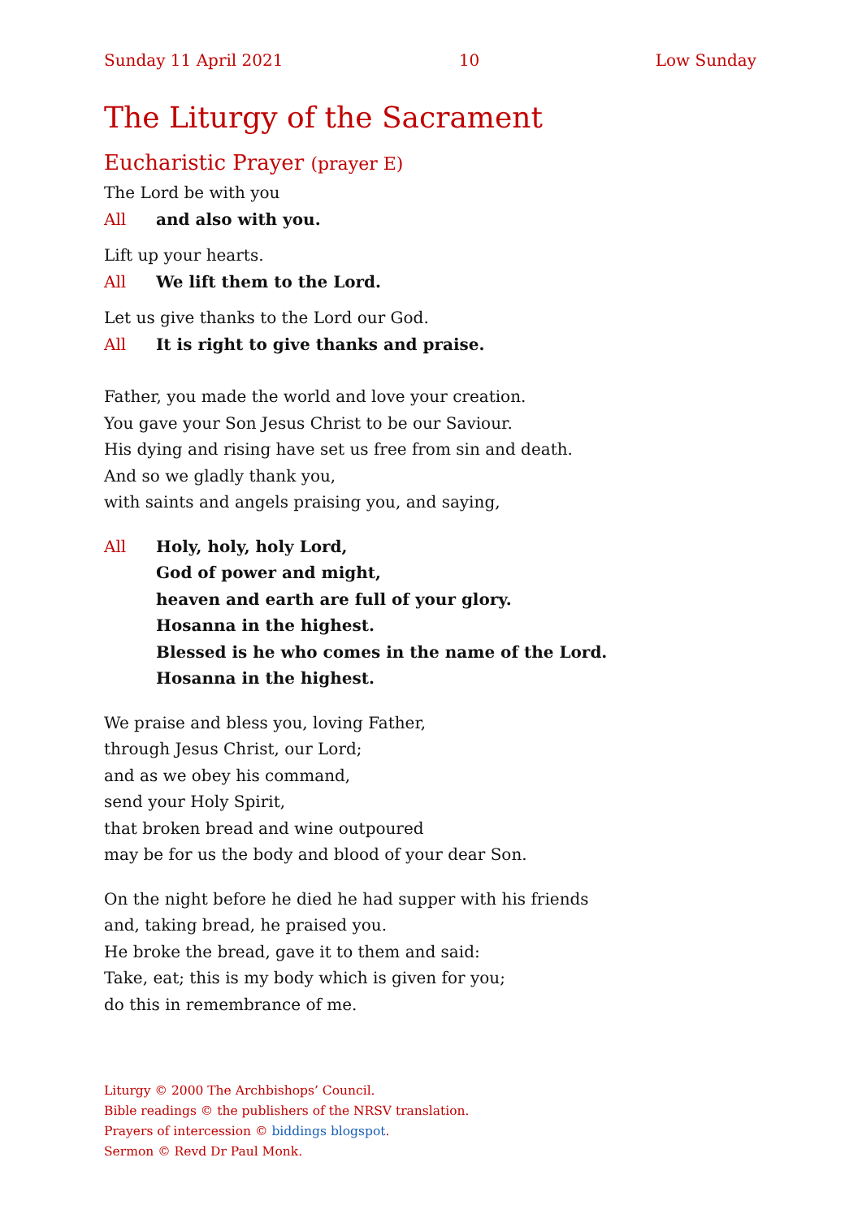Sunday 11 April 2021 10 Low Sunday
The Liturgy of the Sacrament
Eucharistic Prayer (prayer E)
The Lord be with you
All and also with you.
Lift up your hearts.
All We lift them to the Lord.
Let us give thanks to the Lord our God.
All It is right to give thanks and praise.
Father, you made the world and love your creation.
You gave your Son Jesus Christ to be our Saviour.
His dying and rising have set us free from sin and death.
And so we gladly thank you,
with saints and angels praising you, and saying,
All Holy, holy, holy Lord,
God of power and might,
heaven and earth are full of your glory.
Hosanna in the highest.
Blessed is he who comes in the name of the Lord.
Hosanna in the highest.
We praise and bless you, loving Father,
through Jesus Christ, our Lord;
and as we obey his command,
send your Holy Spirit,
that broken bread and wine outpoured
may be for us the body and blood of your dear Son.
On the night before he died he had supper with his friends
and, taking bread, he praised you.
He broke the bread, gave it to them and said:
Take, eat; this is my body which is given for you;
do this in remembrance of me.
Liturgy © 2000 The Archbishops’ Council.
Bible readings © the publishers of the NRSV translation.
Prayers of intercession © biddings blogspot.
Sermon © Revd Dr Paul Monk.